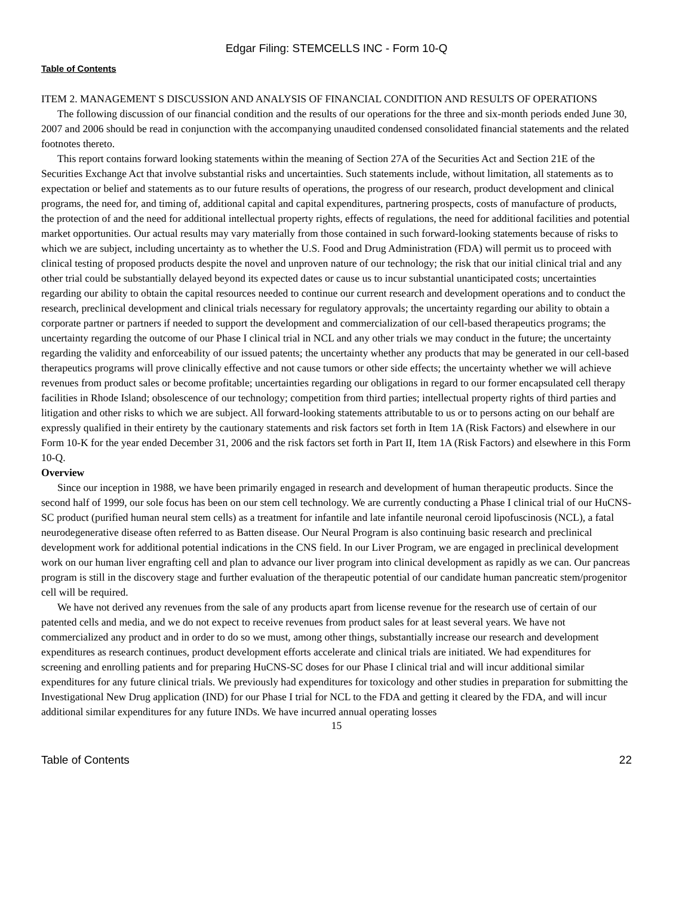Edgar Filing: STEMCELLS INC - Form 10-Q
Table of Contents
ITEM 2. MANAGEMENT S DISCUSSION AND ANALYSIS OF FINANCIAL CONDITION AND RESULTS OF OPERATIONS
The following discussion of our financial condition and the results of our operations for the three and six-month periods ended June 30, 2007 and 2006 should be read in conjunction with the accompanying unaudited condensed consolidated financial statements and the related footnotes thereto.
This report contains forward looking statements within the meaning of Section 27A of the Securities Act and Section 21E of the Securities Exchange Act that involve substantial risks and uncertainties. Such statements include, without limitation, all statements as to expectation or belief and statements as to our future results of operations, the progress of our research, product development and clinical programs, the need for, and timing of, additional capital and capital expenditures, partnering prospects, costs of manufacture of products, the protection of and the need for additional intellectual property rights, effects of regulations, the need for additional facilities and potential market opportunities. Our actual results may vary materially from those contained in such forward-looking statements because of risks to which we are subject, including uncertainty as to whether the U.S. Food and Drug Administration (FDA) will permit us to proceed with clinical testing of proposed products despite the novel and unproven nature of our technology; the risk that our initial clinical trial and any other trial could be substantially delayed beyond its expected dates or cause us to incur substantial unanticipated costs; uncertainties regarding our ability to obtain the capital resources needed to continue our current research and development operations and to conduct the research, preclinical development and clinical trials necessary for regulatory approvals; the uncertainty regarding our ability to obtain a corporate partner or partners if needed to support the development and commercialization of our cell-based therapeutics programs; the uncertainty regarding the outcome of our Phase I clinical trial in NCL and any other trials we may conduct in the future; the uncertainty regarding the validity and enforceability of our issued patents; the uncertainty whether any products that may be generated in our cell-based therapeutics programs will prove clinically effective and not cause tumors or other side effects; the uncertainty whether we will achieve revenues from product sales or become profitable; uncertainties regarding our obligations in regard to our former encapsulated cell therapy facilities in Rhode Island; obsolescence of our technology; competition from third parties; intellectual property rights of third parties and litigation and other risks to which we are subject. All forward-looking statements attributable to us or to persons acting on our behalf are expressly qualified in their entirety by the cautionary statements and risk factors set forth in Item 1A (Risk Factors) and elsewhere in our Form 10-K for the year ended December 31, 2006 and the risk factors set forth in Part II, Item 1A (Risk Factors) and elsewhere in this Form 10-Q.
Overview
Since our inception in 1988, we have been primarily engaged in research and development of human therapeutic products. Since the second half of 1999, our sole focus has been on our stem cell technology. We are currently conducting a Phase I clinical trial of our HuCNS-SC product (purified human neural stem cells) as a treatment for infantile and late infantile neuronal ceroid lipofuscinosis (NCL), a fatal neurodegenerative disease often referred to as Batten disease. Our Neural Program is also continuing basic research and preclinical development work for additional potential indications in the CNS field. In our Liver Program, we are engaged in preclinical development work on our human liver engrafting cell and plan to advance our liver program into clinical development as rapidly as we can. Our pancreas program is still in the discovery stage and further evaluation of the therapeutic potential of our candidate human pancreatic stem/progenitor cell will be required.
We have not derived any revenues from the sale of any products apart from license revenue for the research use of certain of our patented cells and media, and we do not expect to receive revenues from product sales for at least several years. We have not commercialized any product and in order to do so we must, among other things, substantially increase our research and development expenditures as research continues, product development efforts accelerate and clinical trials are initiated. We had expenditures for screening and enrolling patients and for preparing HuCNS-SC doses for our Phase I clinical trial and will incur additional similar expenditures for any future clinical trials. We previously had expenditures for toxicology and other studies in preparation for submitting the Investigational New Drug application (IND) for our Phase I trial for NCL to the FDA and getting it cleared by the FDA, and will incur additional similar expenditures for any future INDs. We have incurred annual operating losses
15
Table of Contents 22